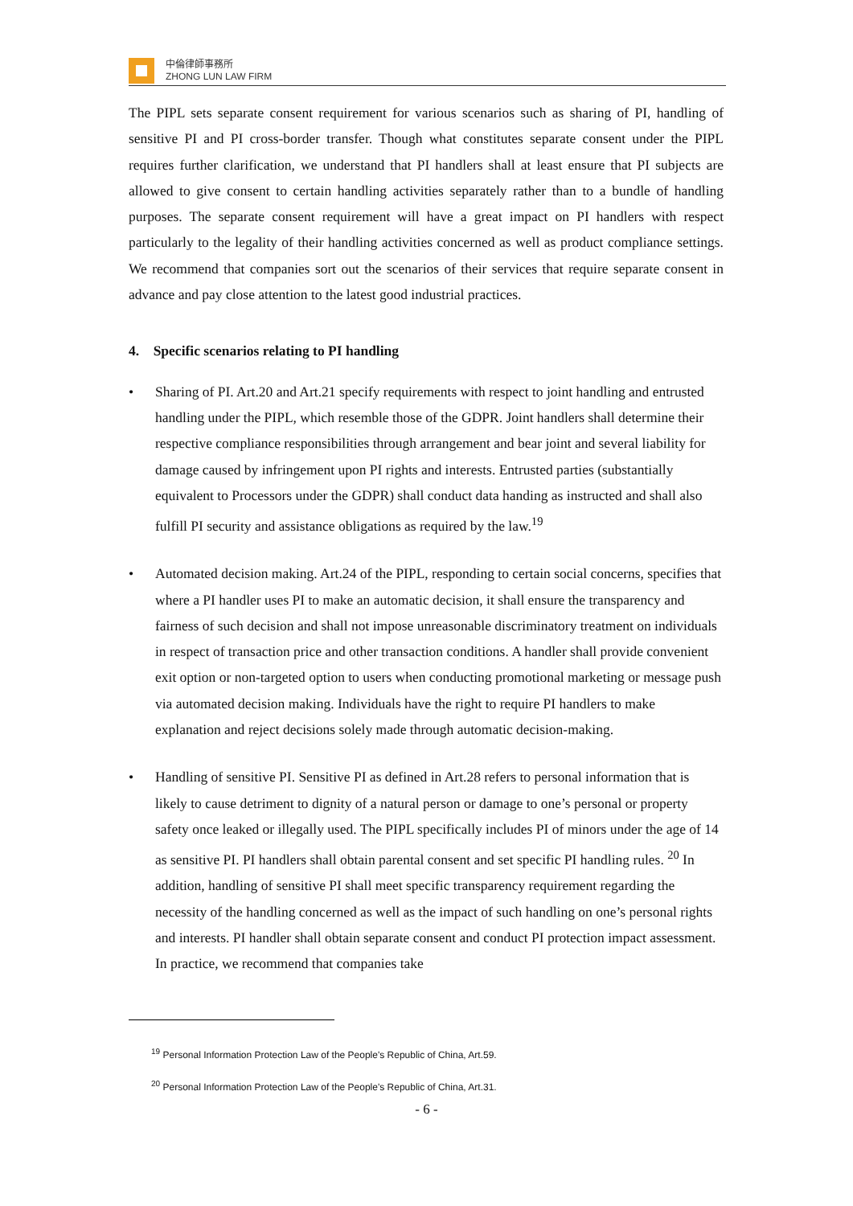中倫律師事務所
ZHONG LUN LAW FIRM
The PIPL sets separate consent requirement for various scenarios such as sharing of PI, handling of sensitive PI and PI cross-border transfer. Though what constitutes separate consent under the PIPL requires further clarification, we understand that PI handlers shall at least ensure that PI subjects are allowed to give consent to certain handling activities separately rather than to a bundle of handling purposes. The separate consent requirement will have a great impact on PI handlers with respect particularly to the legality of their handling activities concerned as well as product compliance settings. We recommend that companies sort out the scenarios of their services that require separate consent in advance and pay close attention to the latest good industrial practices.
4. Specific scenarios relating to PI handling
• Sharing of PI. Art.20 and Art.21 specify requirements with respect to joint handling and entrusted handling under the PIPL, which resemble those of the GDPR. Joint handlers shall determine their respective compliance responsibilities through arrangement and bear joint and several liability for damage caused by infringement upon PI rights and interests. Entrusted parties (substantially equivalent to Processors under the GDPR) shall conduct data handing as instructed and shall also fulfill PI security and assistance obligations as required by the law.<sup>19</sup>
• Automated decision making. Art.24 of the PIPL, responding to certain social concerns, specifies that where a PI handler uses PI to make an automatic decision, it shall ensure the transparency and fairness of such decision and shall not impose unreasonable discriminatory treatment on individuals in respect of transaction price and other transaction conditions. A handler shall provide convenient exit option or non-targeted option to users when conducting promotional marketing or message push via automated decision making. Individuals have the right to require PI handlers to make explanation and reject decisions solely made through automatic decision-making.
• Handling of sensitive PI. Sensitive PI as defined in Art.28 refers to personal information that is likely to cause detriment to dignity of a natural person or damage to one’s personal or property safety once leaked or illegally used. The PIPL specifically includes PI of minors under the age of 14 as sensitive PI. PI handlers shall obtain parental consent and set specific PI handling rules. <sup>20</sup> In addition, handling of sensitive PI shall meet specific transparency requirement regarding the necessity of the handling concerned as well as the impact of such handling on one’s personal rights and interests. PI handler shall obtain separate consent and conduct PI protection impact assessment. In practice, we recommend that companies take
<sup>19</sup> Personal Information Protection Law of the People's Republic of China, Art.59.
<sup>20</sup> Personal Information Protection Law of the People's Republic of China, Art.31.
- 6 -